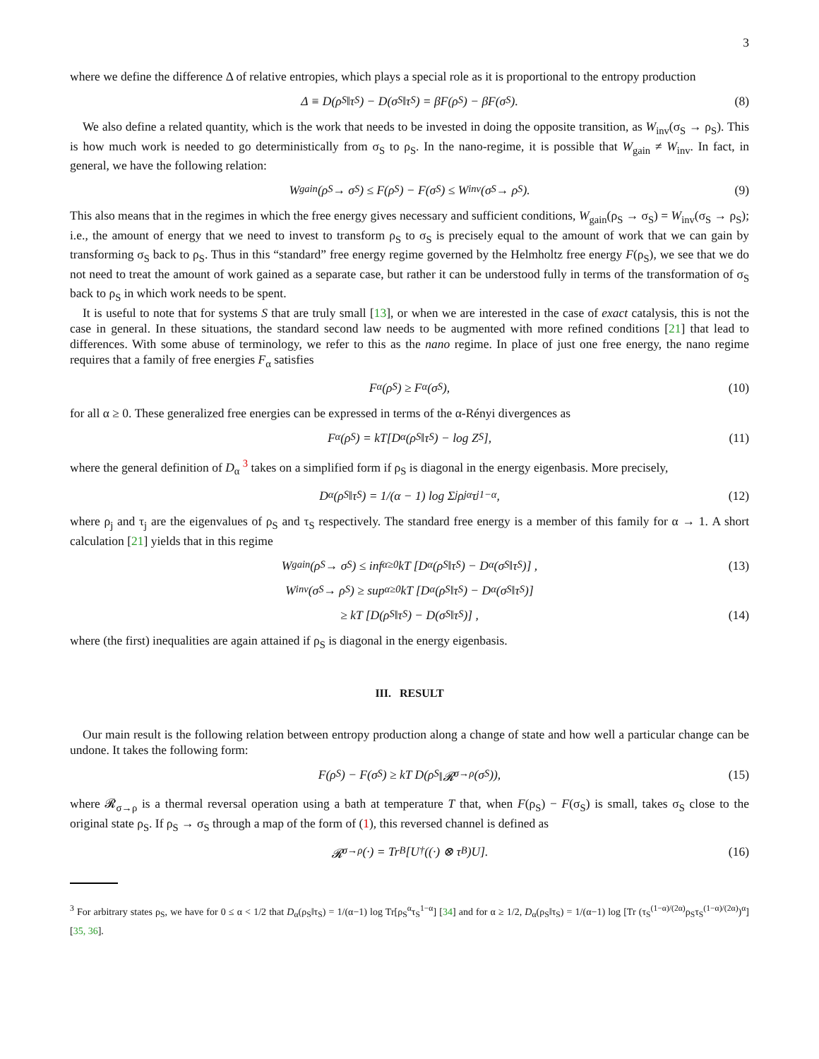3
where we define the difference Δ of relative entropies, which plays a special role as it is proportional to the entropy production
Δ ≡ D(ρ<sub>S</sub>‖τ<sub>S</sub>) − D(σ<sub>S</sub>‖τ<sub>S</sub>) = βF(ρ<sub>S</sub>) − βF(σ<sub>S</sub>). (8)
We also define a related quantity, which is the work that needs to be invested in doing the opposite transition, as W<sub>inv</sub>(σ<sub>S</sub> → ρ<sub>S</sub>). This is how much work is needed to go deterministically from σ<sub>S</sub> to ρ<sub>S</sub>. In the nano-regime, it is possible that W<sub>gain</sub> ≠ W<sub>inv</sub>. In fact, in general, we have the following relation:
W<sub>gain</sub>(ρ<sub>S</sub> → σ<sub>S</sub>) ≤ F(ρ<sub>S</sub>) − F(σ<sub>S</sub>) ≤ W<sub>inv</sub>(σ<sub>S</sub> → ρ<sub>S</sub>). (9)
This also means that in the regimes in which the free energy gives necessary and sufficient conditions, W<sub>gain</sub>(ρ<sub>S</sub> → σ<sub>S</sub>) = W<sub>inv</sub>(σ<sub>S</sub> → ρ<sub>S</sub>); i.e., the amount of energy that we need to invest to transform ρ<sub>S</sub> to σ<sub>S</sub> is precisely equal to the amount of work that we can gain by transforming σ<sub>S</sub> back to ρ<sub>S</sub>. Thus in this “standard” free energy regime governed by the Helmholtz free energy F(ρ<sub>S</sub>), we see that we do not need to treat the amount of work gained as a separate case, but rather it can be understood fully in terms of the transformation of σ<sub>S</sub> back to ρ<sub>S</sub> in which work needs to be spent.
It is useful to note that for systems S that are truly small [13], or when we are interested in the case of exact catalysis, this is not the case in general. In these situations, the standard second law needs to be augmented with more refined conditions [21] that lead to differences. With some abuse of terminology, we refer to this as the nano regime. In place of just one free energy, the nano regime requires that a family of free energies F<sub>α</sub> satisfies
F<sub>α</sub>(ρ<sub>S</sub>) ≥ F<sub>α</sub>(σ<sub>S</sub>), (10)
for all α ≥ 0. These generalized free energies can be expressed in terms of the α-Rényi divergences as
F<sub>α</sub>(ρ<sub>S</sub>) = kT[D<sub>α</sub>(ρ<sub>S</sub>‖τ<sub>S</sub>) − log Z<sub>S</sub>], (11)
where the general definition of D<sub>α</sub> <sup>3</sup> takes on a simplified form if ρ<sub>S</sub> is diagonal in the energy eigenbasis. More precisely,
D<sub>α</sub>(ρ<sub>S</sub>‖τ<sub>S</sub>) = 1/(α − 1) log Σ<sub>j</sub> ρ<sub>j</sub><sup>α</sup>τ<sub>j</sub><sup>1−α</sup>, (12)
where ρ<sub>j</sub> and τ<sub>j</sub> are the eigenvalues of ρ<sub>S</sub> and τ<sub>S</sub> respectively. The standard free energy is a member of this family for α → 1. A short calculation [21] yields that in this regime
W<sub>gain</sub>(ρ<sub>S</sub> → σ<sub>S</sub>) ≤ inf<sub>α≥0</sub> kT [D<sub>α</sub>(ρ<sub>S</sub>‖τ<sub>S</sub>) − D<sub>α</sub>(σ<sub>S</sub>‖τ<sub>S</sub>)] , (13)
W<sub>inv</sub>(σ<sub>S</sub> → ρ<sub>S</sub>) ≥ sup<sub>α≥0</sub> kT [D<sub>α</sub>(ρ<sub>S</sub>‖τ<sub>S</sub>) − D<sub>α</sub>(σ<sub>S</sub>‖τ<sub>S</sub>)]
≥ kT [D(ρ<sub>S</sub>‖τ<sub>S</sub>) − D(σ<sub>S</sub>‖τ<sub>S</sub>)] , (14)
where (the first) inequalities are again attained if ρ<sub>S</sub> is diagonal in the energy eigenbasis.
III. RESULT
Our main result is the following relation between entropy production along a change of state and how well a particular change can be undone. It takes the following form:
F(ρ<sub>S</sub>) − F(σ<sub>S</sub>) ≥ kT D(ρ<sub>S</sub>‖𝓡<sub>σ→ρ</sub>(σ<sub>S</sub>)), (15)
where 𝓡<sub>σ→ρ</sub> is a thermal reversal operation using a bath at temperature T that, when F(ρ<sub>S</sub>) − F(σ<sub>S</sub>) is small, takes σ<sub>S</sub> close to the original state ρ<sub>S</sub>. If ρ<sub>S</sub> → σ<sub>S</sub> through a map of the form of (1), this reversed channel is defined as
𝓡<sub>σ→ρ</sub>(·) = Tr<sub>B</sub>[U<sup>†</sup>((·) ⊗ τ<sub>B</sub>)U]. (16)
<sup>3</sup> For arbitrary states ρ<sub>S</sub>, we have for 0 ≤ α < 1/2 that D<sub>α</sub>(ρ<sub>S</sub>‖τ<sub>S</sub>) = 1/(α−1) log Tr[ρ<sub>S</sub><sup>α</sup>τ<sub>S</sub><sup>1−α</sup>] [34] and for α ≥ 1/2, D<sub>α</sub>(ρ<sub>S</sub>‖τ<sub>S</sub>) = 1/(α−1) log [Tr (τ<sub>S</sub><sup>(1−α)/(2α)</sup>ρ<sub>S</sub>τ<sub>S</sub><sup>(1−α)/(2α)</sup>)<sup>α</sup>] [35, 36].